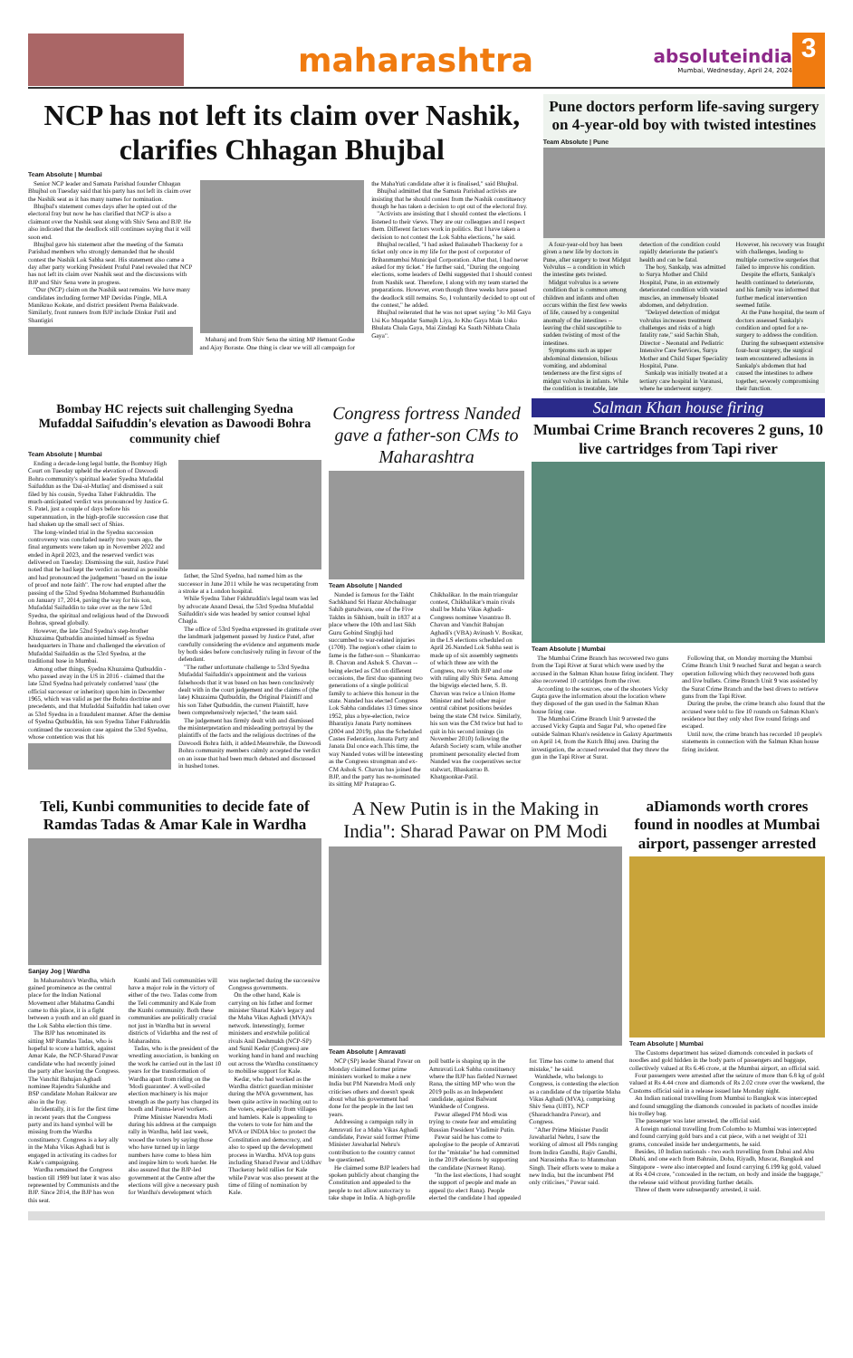maharashtra
absoluteindia
Mumbai, Wednesday, April 24, 2024
3
NCP has not left its claim over Nashik, clarifies Chhagan Bhujbal
Team Absolute | Mumbai
Senior NCP leader and Samata Parishad founder Chhagan Bhujbal on Tuesday said that his party has not left its claim over the Nashik seat as it has many names for nomination.
Bhujbal's statement comes days after he opted out of the electoral fray but now he has clarified that NCP is also a claimant over the Nashik seat along with Shiv Sena and BJP. He also indicated that the deadlock still continues saying that it will soon end.
Bhujbal gave his statement after the meeting of the Samata Parishad members who strongly demanded that he should contest the Nashik Lok Sabha seat. His statement also came a day after party working President Praful Patel revealed that NCP has not left its claim over Nashik seat and the discussions with BJP and Shiv Sena were in progress.
"Our (NCP) claim on the Nashik seat remains. We have many candidates including former MP Devidas Pingle, MLA Manikrao Kokate, and district president Prerna Balakwade. Similarly, front runners from BJP include Dinkar Patil and Shantigiri
Maharaj and from Shiv Sena the sitting MP Hemant Godse and Ajay Boraste. One thing is clear we will all campaign for the MahaYuti candidate after it is finalised," said Bhujbal.
Bhujbal admitted that the Samata Parishad activists are insisting that he should contest from the Nashik constituency though he has taken a decision to opt out of the electoral fray.
"Activists are insisting that I should contest the elections. I listened to their views. They are our colleagues and I respect them. Different factors work in politics. But I have taken a decision to not contest the Lok Sabha elections," he said.
Bhujbal recalled, "I had asked Balasaheb Thackeray for a ticket only once in my life for the post of corporator of Brihanmumbai Municipal Corporation. After that, I had never asked for my ticket." He further said, "During the ongoing elections, some leaders of Delhi suggested that I should contest from Nashik seat. Therefore, I along with my team started the preparations. However, even though three weeks have passed the deadlock still remains. So, I voluntarily decided to opt out of the contest," he added.
Bhujbal reiterated that he was not upset saying "Jo Mil Gaya Usi Ko Muqaddar Samajh Liya, Jo Kho Gaya Main Usko Bhulata Chala Gaya, Mai Zindagi Ka Saath Nibhata Chala Gaya".
Pune doctors perform life-saving surgery on 4-year-old boy with twisted intestines
Team Absolute | Pune
A four-year-old boy has been given a new life by doctors in Pune, after surgery to treat Midgut Volvulus -- a condition in which the intestine gets twisted.
Midgut volvulus is a severe condition that is common among children and infants and often occurs within the first few weeks of life, caused by a congenital anomaly of the intestines -- leaving the child susceptible to sudden twisting of most of the intestines.
Symptoms such as upper abdominal distension, bilious vomiting, and abdominal tenderness are the first signs of midgut volvulus in infants. While the condition is treatable, late detection of the condition could rapidly deteriorate the patient's health and can be fatal.
The boy, Sankalp, was admitted to Surya Mother and Child Hospital, Pune, in an extremely deteriorated condition with wasted muscles, an immensely bloated abdomen, and dehydration.
"Delayed detection of midgut volvulus increases treatment challenges and risks of a high fatality rate," said Sachin Shah, Director - Neonatal and Pediatric Intensive Care Services, Surya Mother and Child Super Speciality Hospital, Pune.
Sankalp was initially treated at a tertiary care hospital in Varanasi, where he underwent surgery. However, his recovery was fraught with challenges, leading to multiple corrective surgeries that failed to improve his condition.
Despite the efforts, Sankalp's health continued to deteriorate, and his family was informed that further medical intervention seemed futile.
At the Pune hospital, the team of doctors assessed Sankalp's condition and opted for a re-surgery to address the condition.
During the subsequent extensive four-hour surgery, the surgical team encountered adhesions in Sankalp's abdomen that had caused the intestines to adhere together, severely compromising their function.
Bombay HC rejects suit challenging Syedna Mufaddal Saifuddin's elevation as Dawoodi Bohra community chief
Team Absolute | Mumbai
Ending a decade-long legal battle, the Bombay High Court on Tuesday upheld the elevation of Dawoodi Bohra community's spiritual leader Syedna Mufaddal Saifuddun as the 'Dai-al-Mutlaq' and dismissed a suit filed by his cousin, Syedna Taher Fakhruddin. The much-anticipated verdict was pronounced by Justice G. S. Patel, just a couple of days before his superannuation, in the high-profile succession case that had shaken up the small sect of Shias.
The long-winded trial in the Syedna succession controversy was concluded nearly two years ago, the final arguments were taken up in November 2022 and ended in April 2023, and the reserved verdict was delivered on Tuesday. Dismissing the suit, Justice Patel noted that he had kept the verdict as neutral as possible and had pronounced the judgement "based on the issue of proof and note faith". The row had erupted after the passing of the 52nd Syedna Mohammed Burhanuddin on January 17, 2014, paving the way for his son, Mufaddal Saifuddin to take over as the new 53rd Syedna, the spiritual and religious head of the Dawoodi Bohras, spread globally.
However, the late 52nd Syedna's step-brother Khuzaima Qutbuddin anointed himself as Syedna headquarters in Thane and challenged the elevation of Mufaddal Saifuddin as the 53rd Syedna, at the traditional base in Mumbai.
Among other things, Syedna Khuzaima Qutbuddin - who passed away in the US in 2016 - claimed that the late 52nd Syedna had privately conferred 'nass' (the official successor or inheritor) upon him in December 1965, which was valid as per the Bohra doctrine and precedents, and that Mufaddal Saifuddin had taken over as 53rd Syedna in a fraudulent manner. After the demise of Syedna Qutbuddin, his son Syedna Taher Fakhruddin continued the succession case against the 53rd Syedna, whose contention was that his
father, the 52nd Syedna, had named him as the successor in June 2011 while he was recuperating from a stroke at a London hospital.
While Syedna Taher Fakhruddin's legal team was led by advocate Anand Desai, the 53rd Syedna Mufaddal Saifuddin's side was headed by senior counsel Iqbal Chagla.
The office of 53rd Syedna expressed its gratitude over the landmark judgement passed by Justice Patel, after carefully considering the evidence and arguments made by both sides before conclusively ruling in favour of the defendant.
"The rather unfortunate challenge to 53rd Syedna Mufaddal Saifuddin's appointment and the various falsehoods that it was based on has been conclusively dealt with in the court judgement and the claims of (the late) Khuzaima Qutbuddin, the Original Plaintiff and his son Taher Qutbuddin, the current Plaintiff, have been comprehensively rejected," the team said.
The judgement has firmly dealt with and dismissed the misinterpretation and misleading portrayal by the plaintiffs of the facts and the religious doctrines of the Dawoodi Bohra faith, it added.Meanwhile, the Dawoodi Bohra community members calmly accepted the verdict on an issue that had been much debated and discussed in hushed tones.
Congress fortress Nanded gave a father-son CMs to Maharashtra
Team Absolute | Nanded
Nanded is famous for the Takht Sachkhand Sri Hazur Abchalnagar Sahib gurudwara, one of the Five Takhts in Sikhism, built in 1837 at a place where the 10th and last Sikh Guru Gobind Singhji had succumbed to war-related injuries (1708). The region's other claim to fame is the father-son -- Shankarrao B. Chavan and Ashok S. Chavan -- being elected as CM on different occasions, the first duo spanning two generations of a single political family to achieve this honour in the state. Nanded has elected Congress Lok Sabha candidates 13 times since 1952, plus a bye-election, twice Bharatiya Janata Party nominees (2004 and 2019), plus the Scheduled Castes Federation, Janata Party and Janata Dal once each.This time, the way Nanded votes will be interesting as the Congress strongman and ex-CM Ashok S. Chavan has joined the BJP, and the party has re-nominated its sitting MP Prataprao G. Chikhalikar. In the main triangular contest, Chikhalikar's main rivals shall be Maha Vikas Aghadi-Congress nominee Vasantrao B. Chavan and Vanchit Bahujan Aghadi's (VBA) Avinash V. Bosikar, in the LS elections scheduled on April 26.Nanded Lok Sabha seat is made up of six assembly segments of which three are with the Congress, two with BJP and one with ruling ally Shiv Sena. Among the bigwigs elected here, S. B. Chavan was twice a Union Home Minister and held other major central cabinet positions besides being the state CM twice. Similarly, his son was the CM twice but had to quit in his second innings (in November 2010) following the Adarsh Society scam, while another prominent personality elected from Nanded was the cooperatives sector stalwart, Bhaskarrao B. Khatgaonkar-Patil.
Salman Khan house firing
Mumbai Crime Branch recoveres 2 guns, 10 live cartridges from Tapi river
Team Absolute | Mumbai
The Mumbai Crime Branch has recovered two guns from the Tapi River at Surat which were used by the accused in the Salman Khan house firing incident. They also recovered 10 cartridges from the river.
According to the sources, one of the shooters Vicky Gupta gave the information about the location where they disposed of the gun used in the Salman Khan house firing case.
The Mumbai Crime Branch Unit 9 arrested the accused Vicky Gupta and Sagar Pal, who opened fire outside Salman Khan's residence in Galaxy Apartments on April 14, from the Kutch Bhuj area. During the investigation, the accused revealed that they threw the gun in the Tapi River at Surat.
Following that, on Monday morning the Mumbai Crime Branch Unit 9 reached Surat and began a search operation following which they recovered both guns and live bullets. Crime Branch Unit 9 was assisted by the Surat Crime Branch and the best divers to retrieve guns from the Tapi River.
During the probe, the crime branch also found that the accused were told to fire 10 rounds on Salman Khan's residence but they only shot five round firings and escaped.
Until now, the crime branch has recorded 10 people's statements in connection with the Salman Khan house firing incident.
Teli, Kunbi communities to decide fate of Ramdas Tadas & Amar Kale in Wardha
Sanjay Jog | Wardha
In Maharashtra's Wardha, which gained prominence as the central place for the Indian National Movement after Mahatma Gandhi came to this place, it is a fight between a youth and an old guard in the Lok Sabha election this time.
The BJP has renominated its sitting MP Ramdas Tadas, who is hopeful to score a hattrick, against Amar Kale, the NCP-Sharad Pawar candidate who had recently joined the party after leaving the Congress. The Vanchit Bahujan Aghadi nominee Rajendra Salunkhe and BSP candidate Mohan Raikwar are also in the fray.
Incidentally, it is for the first time in recent years that the Congress party and its hand symbol will be missing from the Wardha constituency. Congress is a key ally in the Maha Vikas Aghadi but is engaged in activating its cadres for Kale's campaigning.
Wardha remained the Congress bastion till 1989 but later it was also represented by Communists and the BJP. Since 2014, the BJP has won this seat.
Kunbi and Teli communities will have a major role in the victory of either of the two. Tadas come from the Teli community and Kale from the Kunbi community. Both these communities are politically crucial not just in Wardha but in several districts of Vidarbha and the rest of Maharashtra.
Tadas, who is the president of the wrestling association, is banking on the work he carried out in the last 10 years for the transformation of Wardha apart from riding on the 'Modi guarantee'. A well-oiled election machinery is his major strength as the party has charged its booth and Panna-level workers.
Prime Minister Narendra Modi during his address at the campaign rally in Wardha, held last week, wooed the voters by saying those who have turned up in large numbers have come to bless him and inspire him to work harder. He also assured that the BJP-led government at the Centre after the elections will give a necessary push for Wardha's development which was neglected during the successive Congress governments.
On the other hand, Kale is carrying on his father and former minister Sharad Kale's legacy and the Maha Vikas Aghadi (MVA)'s network. Interestingly, former ministers and erstwhile political rivals Anil Deshmukh (NCP-SP) and Sunil Kedar (Congress) are working hand in hand and reaching out across the Wardha constituency to mobilise support for Kale.
Kedar, who had worked as the Wardha district guardian minister during the MVA government, has been quite active in reaching out to the voters, especially from villages and hamlets. Kale is appealing to the voters to vote for him and the MVA or INDIA bloc to protect the Constitution and democracy, and also to speed up the development process in Wardha. MVA top guns including Sharad Pawar and Uddhav Thackeray held rallies for Kale while Pawar was also present at the time of filing of nomination by Kale.
A New Putin is in the Making in India": Sharad Pawar on PM Modi
Team Absolute | Amravati
NCP (SP) leader Sharad Pawar on Monday claimed former prime ministers worked to make a new India but PM Narendra Modi only criticises others and doesn't speak about what his government had done for the people in the last ten years.
Addressing a campaign rally in Amravati for a Maha Vikas Aghadi candidate, Pawar said former Prime Minister Jawaharlal Nehru's contribution to the country cannot be questioned.
He claimed some BJP leaders had spoken publicly about changing the Constitution and appealed to the people to not allow autocracy to take shape in India. A high-profile poll battle is shaping up in the Amravati Lok Sabha constituency where the BJP has fielded Navneet Rana, the sitting MP who won the 2019 polls as an Independent candidate, against Balwant Wankhede of Congress.
Pawar alleged PM Modi was trying to create fear and emulating Russian President Vladimir Putin.
Pawar said he has come to apologise to the people of Amravati for the "mistake" he had committed in the 2019 elections by supporting the candidate (Navneet Rana).
"In the last elections, I had sought the support of people and made an appeal (to elect Rana). People elected the candidate I had appealed for. Time has come to amend that mistake," he said.
Wankhede, who belongs to Congress, is contesting the election as a candidate of the tripartite Maha Vikas Aghadi (MVA), comprising Shiv Sena (UBT), NCP (Sharadchandra Pawar), and Congress.
"After Prime Minister Pandit Jawaharlal Nehru, I saw the working of almost all PMs ranging from Indira Gandhi, Rajiv Gandhi, and Narasimha Rao to Manmohan Singh. Their efforts were to make a new India, but the incumbent PM only criticises," Pawar said.
aDiamonds worth crores found in noodles at Mumbai airport, passenger arrested
Team Absolute | Mumbai
The Customs department has seized diamonds concealed in packets of noodles and gold hidden in the body parts of passengers and baggage, collectively valued at Rs 6.46 crore, at the Mumbai airport, an official said.
Four passengers were arrested after the seizure of more than 6.8 kg of gold valued at Rs 4.44 crore and diamonds of Rs 2.02 crore over the weekend, the Customs official said in a release issued late Monday night.
An Indian national travelling from Mumbai to Bangkok was intercepted and found smuggling the diamonds concealed in packets of noodles inside his trolley bag.
The passenger was later arrested, the official said.
A foreign national travelling from Colombo to Mumbai was intercepted and found carrying gold bars and a cut piece, with a net weight of 321 grams, concealed inside her undergarments, he said.
Besides, 10 Indian nationals - two each travelling from Dubai and Abu Dhabi, and one each from Bahrain, Doha, Riyadh, Muscat, Bangkok and Singapore - were also intercepted and found carrying 6.199 kg gold, valued at Rs 4.04 crore, "concealed in the rectum, on body and inside the baggage," the release said without providing further details.
Three of them were subsequently arrested, it said.